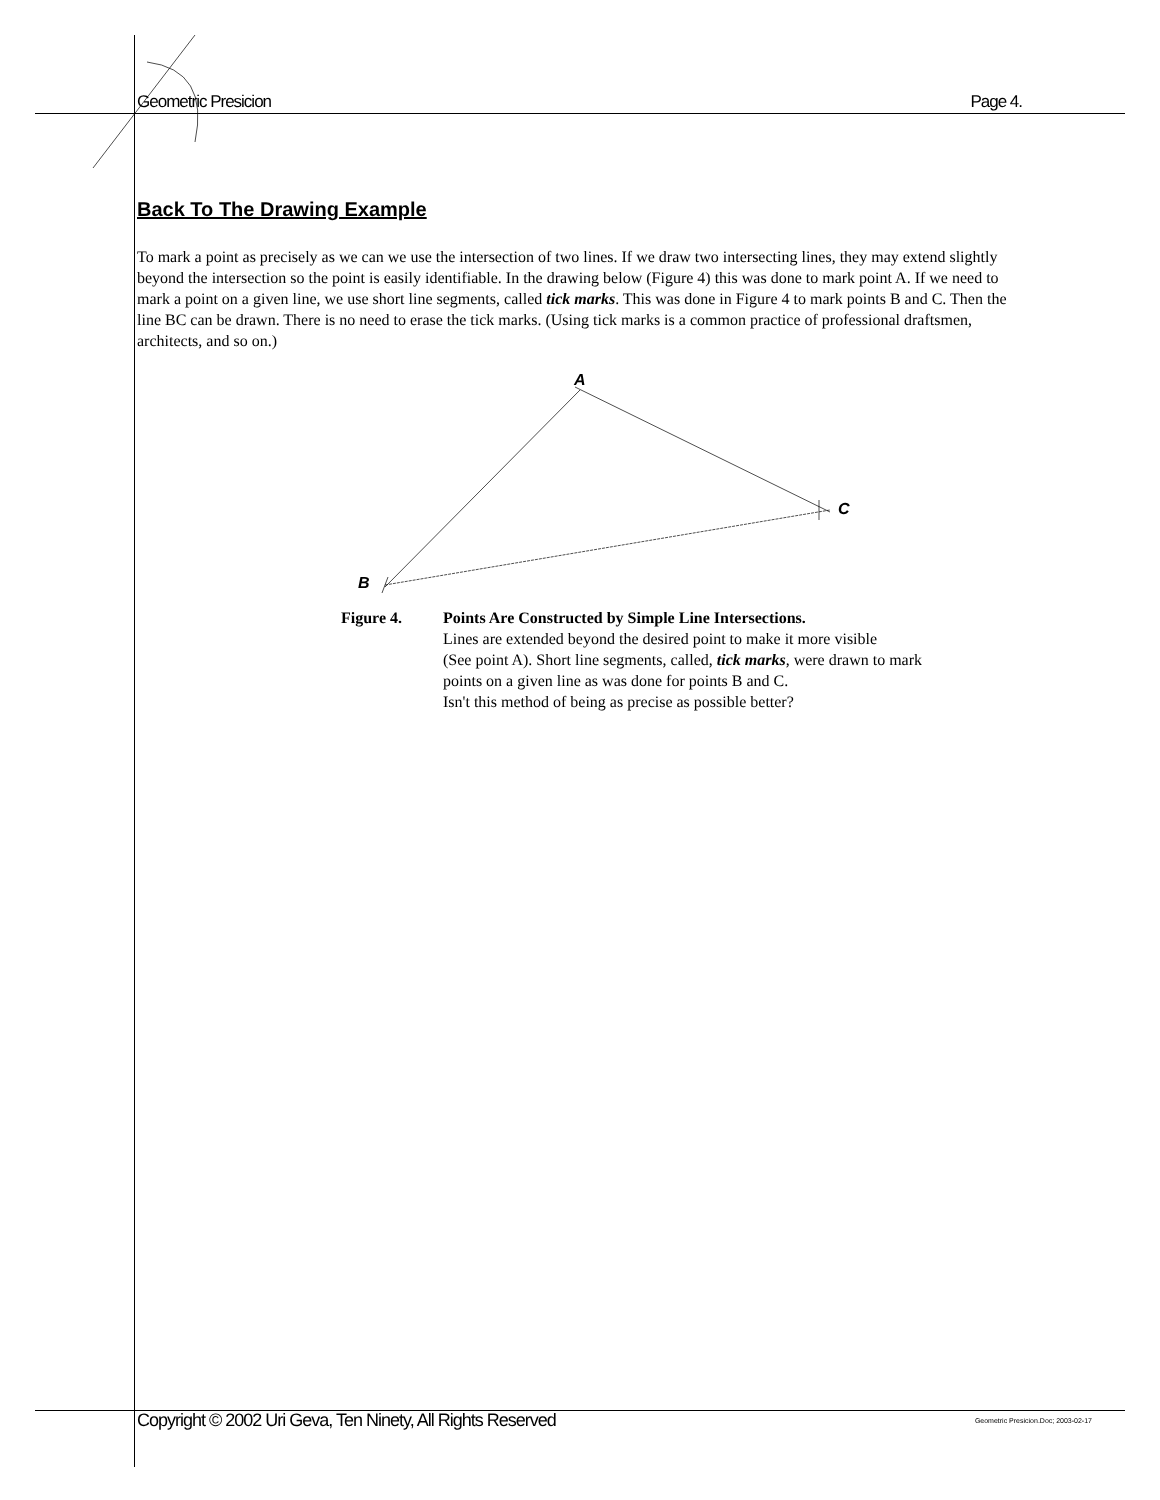Geometric Presicion Page 4.
Back To The Drawing Example
To mark a point as precisely as we can we use the intersection of two lines. If we draw two intersecting lines, they may extend slightly beyond the intersection so the point is easily identifiable. In the drawing below (Figure 4) this was done to mark point A. If we need to mark a point on a given line, we use short line segments, called tick marks. This was done in Figure 4 to mark points B and C. Then the line BC can be drawn. There is no need to erase the tick marks. (Using tick marks is a common practice of professional draftsmen, architects, and so on.)
A
C
B
Figure 4. Points Are Constructed by Simple Line Intersections.
Lines are extended beyond the desired point to make it more visible
(See point A). Short line segments, called, tick marks, were drawn to mark
points on a given line as was done for points B and C.
Isn't this method of being as precise as possible better?
Copyright © 2002 Uri Geva, Ten Ninety, All Rights Reserved Geometric Presicion.Doc; 2003-02-17